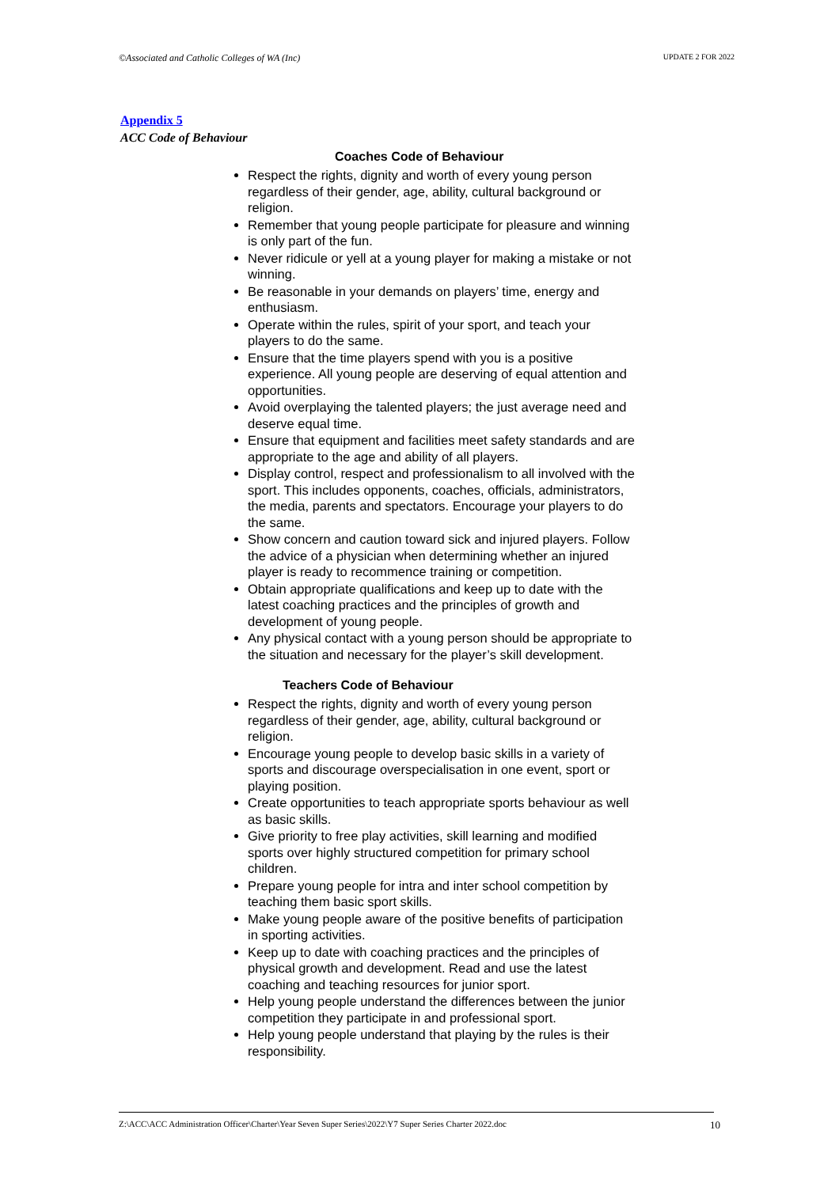©Associated and Catholic Colleges of WA (Inc) UPDATE 2 FOR 2022
Appendix 5
ACC Code of Behaviour
Coaches Code of Behaviour
Respect the rights, dignity and worth of every young person regardless of their gender, age, ability, cultural background or religion.
Remember that young people participate for pleasure and winning is only part of the fun.
Never ridicule or yell at a young player for making a mistake or not winning.
Be reasonable in your demands on players’ time, energy and enthusiasm.
Operate within the rules, spirit of your sport, and teach your players to do the same.
Ensure that the time players spend with you is a positive experience. All young people are deserving of equal attention and opportunities.
Avoid overplaying the talented players; the just average need and deserve equal time.
Ensure that equipment and facilities meet safety standards and are appropriate to the age and ability of all players.
Display control, respect and professionalism to all involved with the sport. This includes opponents, coaches, officials, administrators, the media, parents and spectators. Encourage your players to do the same.
Show concern and caution toward sick and injured players. Follow the advice of a physician when determining whether an injured player is ready to recommence training or competition.
Obtain appropriate qualifications and keep up to date with the latest coaching practices and the principles of growth and development of young people.
Any physical contact with a young person should be appropriate to the situation and necessary for the player’s skill development.
Teachers Code of Behaviour
Respect the rights, dignity and worth of every young person regardless of their gender, age, ability, cultural background or religion.
Encourage young people to develop basic skills in a variety of sports and discourage overspecialisation in one event, sport or playing position.
Create opportunities to teach appropriate sports behaviour as well as basic skills.
Give priority to free play activities, skill learning and modified sports over highly structured competition for primary school children.
Prepare young people for intra and inter school competition by teaching them basic sport skills.
Make young people aware of the positive benefits of participation in sporting activities.
Keep up to date with coaching practices and the principles of physical growth and development. Read and use the latest coaching and teaching resources for junior sport.
Help young people understand the differences between the junior competition they participate in and professional sport.
Help young people understand that playing by the rules is their responsibility.
Z:\ACC\ACC Administration Officer\Charter\Year Seven Super Series\2022\Y7 Super Series Charter 2022.doc 10